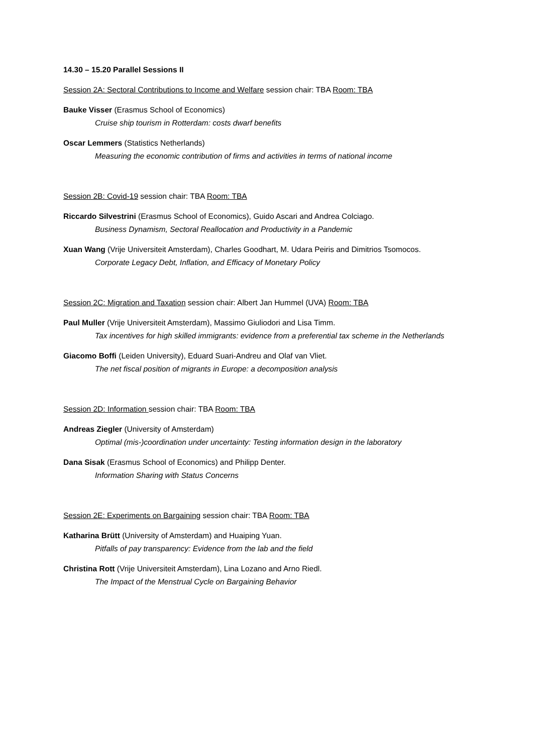14.30 – 15.20 Parallel Sessions II
Session 2A: Sectoral Contributions to Income and Welfare session chair: TBA Room: TBA
Bauke Visser (Erasmus School of Economics)
Cruise ship tourism in Rotterdam: costs dwarf benefits
Oscar Lemmers (Statistics Netherlands)
Measuring the economic contribution of firms and activities in terms of national income
Session 2B: Covid-19 session chair: TBA Room: TBA
Riccardo Silvestrini (Erasmus School of Economics), Guido Ascari and Andrea Colciago.
Business Dynamism, Sectoral Reallocation and Productivity in a Pandemic
Xuan Wang (Vrije Universiteit Amsterdam), Charles Goodhart, M. Udara Peiris and Dimitrios Tsomocos.
Corporate Legacy Debt, Inflation, and Efficacy of Monetary Policy
Session 2C: Migration and Taxation session chair: Albert Jan Hummel (UVA) Room: TBA
Paul Muller (Vrije Universiteit Amsterdam), Massimo Giuliodori and Lisa Timm.
Tax incentives for high skilled immigrants: evidence from a preferential tax scheme in the Netherlands
Giacomo Boffi (Leiden University), Eduard Suari-Andreu and Olaf van Vliet.
The net fiscal position of migrants in Europe: a decomposition analysis
Session 2D: Information session chair: TBA Room: TBA
Andreas Ziegler (University of Amsterdam)
Optimal (mis-)coordination under uncertainty: Testing information design in the laboratory
Dana Sisak (Erasmus School of Economics) and Philipp Denter.
Information Sharing with Status Concerns
Session 2E: Experiments on Bargaining session chair: TBA Room: TBA
Katharina Brütt (University of Amsterdam) and Huaiping Yuan.
Pitfalls of pay transparency: Evidence from the lab and the field
Christina Rott (Vrije Universiteit Amsterdam), Lina Lozano and Arno Riedl.
The Impact of the Menstrual Cycle on Bargaining Behavior